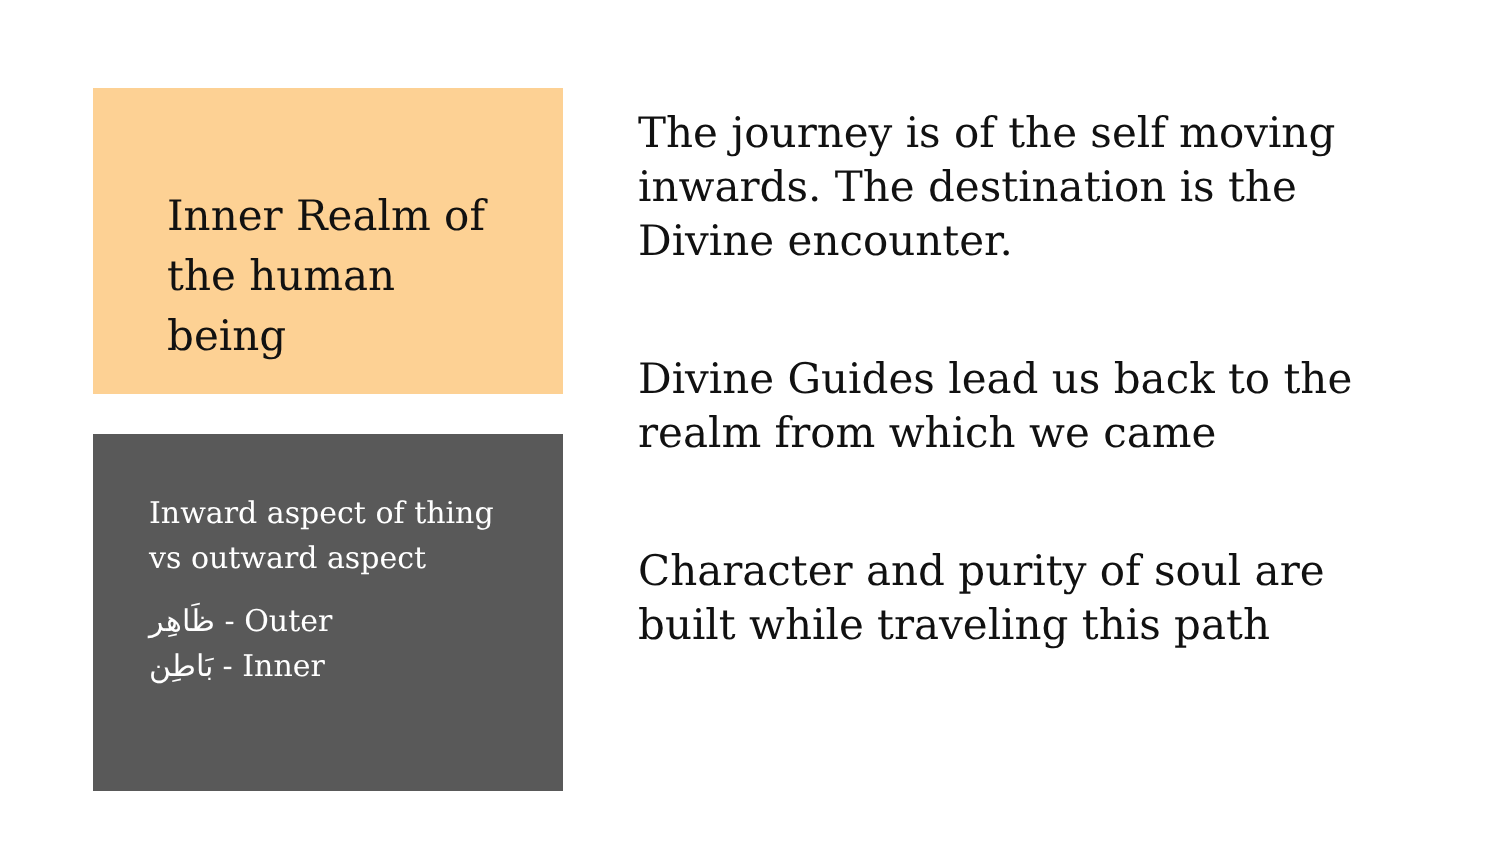Inner Realm of the human being
Inward aspect of thing vs outward aspect
ظَاهِر - Outer
بَاطِن - Inner
The journey is of the self moving inwards. The destination is the Divine encounter.
Divine Guides lead us back to the realm from which we came
Character and purity of soul are built while traveling this path